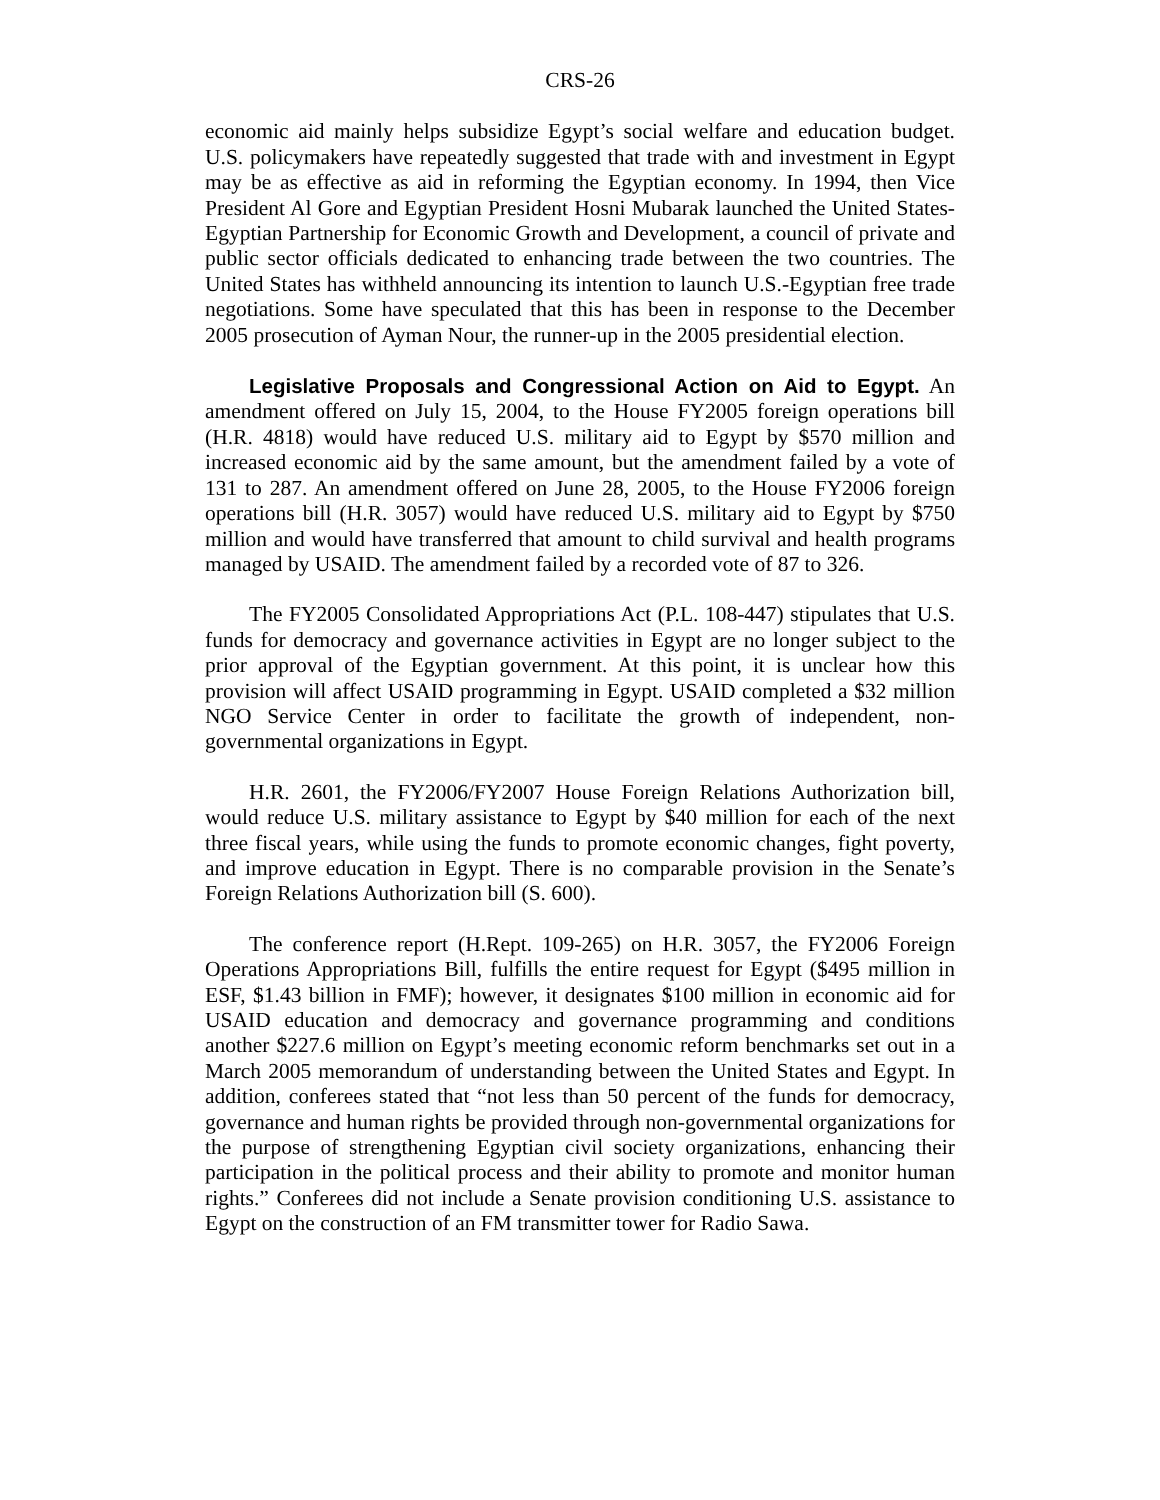CRS-26
economic aid mainly helps subsidize Egypt’s social welfare and education budget. U.S. policymakers have repeatedly suggested that trade with and investment in Egypt may be as effective as aid in reforming the Egyptian economy. In 1994, then Vice President Al Gore and Egyptian President Hosni Mubarak launched the United States-Egyptian Partnership for Economic Growth and Development, a council of private and public sector officials dedicated to enhancing trade between the two countries. The United States has withheld announcing its intention to launch U.S.-Egyptian free trade negotiations. Some have speculated that this has been in response to the December 2005 prosecution of Ayman Nour, the runner-up in the 2005 presidential election.
Legislative Proposals and Congressional Action on Aid to Egypt. An amendment offered on July 15, 2004, to the House FY2005 foreign operations bill (H.R. 4818) would have reduced U.S. military aid to Egypt by $570 million and increased economic aid by the same amount, but the amendment failed by a vote of 131 to 287. An amendment offered on June 28, 2005, to the House FY2006 foreign operations bill (H.R. 3057) would have reduced U.S. military aid to Egypt by $750 million and would have transferred that amount to child survival and health programs managed by USAID. The amendment failed by a recorded vote of 87 to 326.
The FY2005 Consolidated Appropriations Act (P.L. 108-447) stipulates that U.S. funds for democracy and governance activities in Egypt are no longer subject to the prior approval of the Egyptian government. At this point, it is unclear how this provision will affect USAID programming in Egypt. USAID completed a $32 million NGO Service Center in order to facilitate the growth of independent, non-governmental organizations in Egypt.
H.R. 2601, the FY2006/FY2007 House Foreign Relations Authorization bill, would reduce U.S. military assistance to Egypt by $40 million for each of the next three fiscal years, while using the funds to promote economic changes, fight poverty, and improve education in Egypt. There is no comparable provision in the Senate’s Foreign Relations Authorization bill (S. 600).
The conference report (H.Rept. 109-265) on H.R. 3057, the FY2006 Foreign Operations Appropriations Bill, fulfills the entire request for Egypt ($495 million in ESF, $1.43 billion in FMF); however, it designates $100 million in economic aid for USAID education and democracy and governance programming and conditions another $227.6 million on Egypt’s meeting economic reform benchmarks set out in a March 2005 memorandum of understanding between the United States and Egypt. In addition, conferees stated that “not less than 50 percent of the funds for democracy, governance and human rights be provided through non-governmental organizations for the purpose of strengthening Egyptian civil society organizations, enhancing their participation in the political process and their ability to promote and monitor human rights.” Conferees did not include a Senate provision conditioning U.S. assistance to Egypt on the construction of an FM transmitter tower for Radio Sawa.